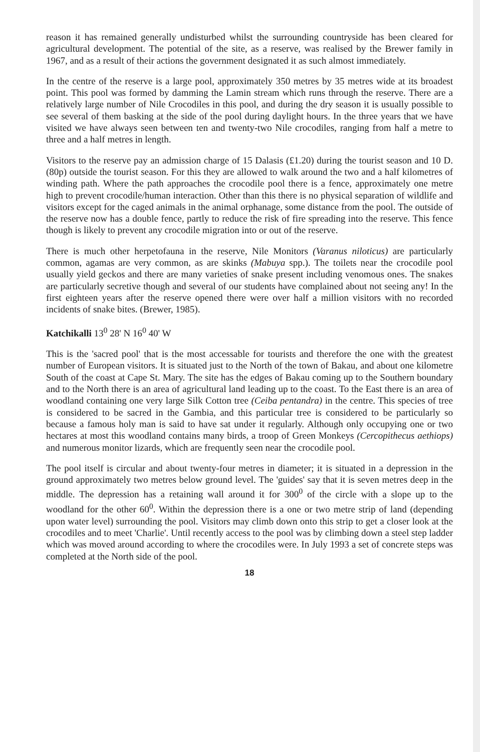reason it has remained generally undisturbed whilst the surrounding countryside has been cleared for agricultural development. The potential of the site, as a reserve, was realised by the Brewer family in 1967, and as a result of their actions the government designated it as such almost immediately.
In the centre of the reserve is a large pool, approximately 350 metres by 35 metres wide at its broadest point. This pool was formed by damming the Lamin stream which runs through the reserve. There are a relatively large number of Nile Crocodiles in this pool, and during the dry season it is usually possible to see several of them basking at the side of the pool during daylight hours. In the three years that we have visited we have always seen between ten and twenty-two Nile crocodiles, ranging from half a metre to three and a half metres in length.
Visitors to the reserve pay an admission charge of 15 Dalasis (£1.20) during the tourist season and 10 D. (80p) outside the tourist season. For this they are allowed to walk around the two and a half kilometres of winding path. Where the path approaches the crocodile pool there is a fence, approximately one metre high to prevent crocodile/human interaction. Other than this there is no physical separation of wildlife and visitors except for the caged animals in the animal orphanage, some distance from the pool. The outside of the reserve now has a double fence, partly to reduce the risk of fire spreading into the reserve. This fence though is likely to prevent any crocodile migration into or out of the reserve.
There is much other herpetofauna in the reserve, Nile Monitors (Varanus niloticus) are particularly common, agamas are very common, as are skinks (Mabuya spp.). The toilets near the crocodile pool usually yield geckos and there are many varieties of snake present including venomous ones. The snakes are particularly secretive though and several of our students have complained about not seeing any! In the first eighteen years after the reserve opened there were over half a million visitors with no recorded incidents of snake bites. (Brewer, 1985).
Katchikalli 13<sup>0</sup> 28' N 16<sup>0</sup> 40' W
This is the 'sacred pool' that is the most accessable for tourists and therefore the one with the greatest number of European visitors. It is situated just to the North of the town of Bakau, and about one kilometre South of the coast at Cape St. Mary. The site has the edges of Bakau coming up to the Southern boundary and to the North there is an area of agricultural land leading up to the coast. To the East there is an area of woodland containing one very large Silk Cotton tree (Ceiba pentandra) in the centre. This species of tree is considered to be sacred in the Gambia, and this particular tree is considered to be particularly so because a famous holy man is said to have sat under it regularly. Although only occupying one or two hectares at most this woodland contains many birds, a troop of Green Monkeys (Cercopithecus aethiops) and numerous monitor lizards, which are frequently seen near the crocodile pool.
The pool itself is circular and about twenty-four metres in diameter; it is situated in a depression in the ground approximately two metres below ground level. The 'guides' say that it is seven metres deep in the middle. The depression has a retaining wall around it for 300<sup>0</sup> of the circle with a slope up to the woodland for the other 60<sup>0</sup>. Within the depression there is a one or two metre strip of land (depending upon water level) surrounding the pool. Visitors may climb down onto this strip to get a closer look at the crocodiles and to meet 'Charlie'. Until recently access to the pool was by climbing down a steel step ladder which was moved around according to where the crocodiles were. In July 1993 a set of concrete steps was completed at the North side of the pool.
18